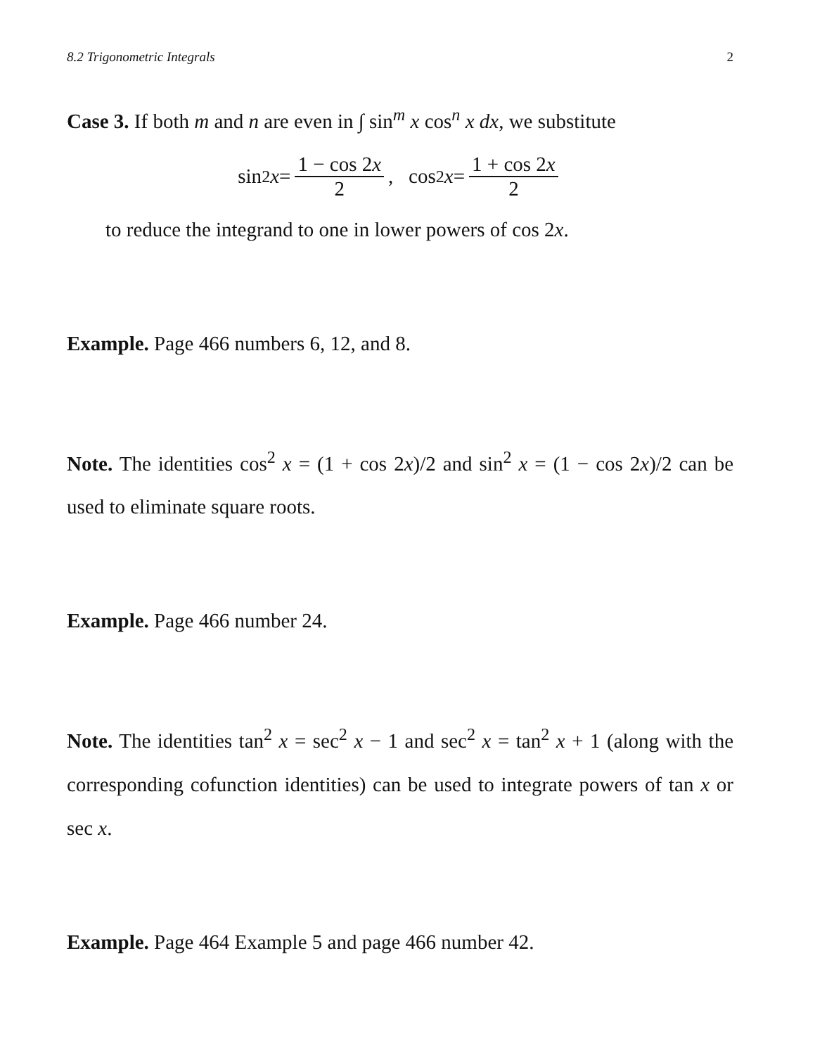8.2 Trigonometric Integrals 2
Case 3. If both m and n are even in ∫ sin<sup>m</sup> x cos<sup>n</sup> x dx, we substitute
sin<sup>2</sup> x = 1 − cos 2x 2, cos<sup>2</sup> x = 1 + cos 2x 2
to reduce the integrand to one in lower powers of cos 2x.
Example. Page 466 numbers 6, 12, and 8.
Note. The identities cos<sup>2</sup> x = (1 + cos 2x)/2 and sin<sup>2</sup> x = (1 − cos 2x)/2 can be used to eliminate square roots.
Example. Page 466 number 24.
Note. The identities tan<sup>2</sup> x = sec<sup>2</sup> x − 1 and sec<sup>2</sup> x = tan<sup>2</sup> x + 1 (along with the corresponding cofunction identities) can be used to integrate powers of tan x or sec x.
Example. Page 464 Example 5 and page 466 number 42.